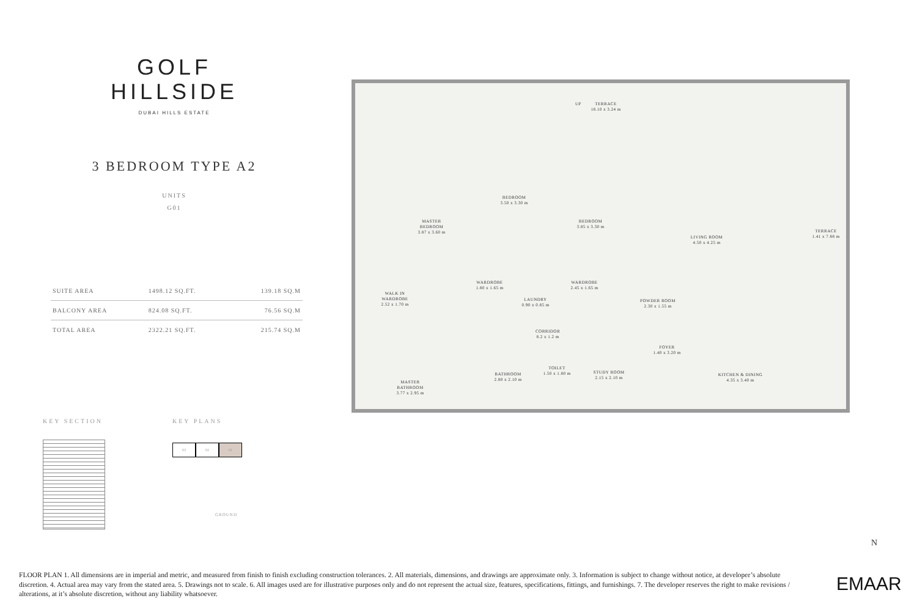GOLF
HILLSIDE
DUBAI HILLS ESTATE
3 BEDROOM TYPE A2
UNITS
G01
| SUITE AREA | 1498.12 SQ.FT. | 139.18 SQ.M |
| BALCONY AREA | 824.08 SQ.FT. | 76.56 SQ.M |
| TOTAL AREA | 2322.21 SQ.FT. | 215.74 SQ.M |
KEY SECTION KEY PLANS
03 02 01
GROUND
UP
TERRACE
18.10 x 3.24 m
MASTER
BEDROOM
3.87 x 3.60 m
BEDROOM
3.50 x 3.30 m
BEDROOM
3.85 x 3.30 m
LIVING ROOM
4.50 x 4.25 m
TERRACE
1.41 x 7.88 m
WALK IN
WARDROBE
2.52 x 1.70 m
WARDROBE
1.80 x 1.65 m
LAUNDRY
0.90 x 0.85 m
WARDROBE
2.45 x 1.65 m
POWDER ROOM
2.30 x 1.55 m
CORRIDOR
8.2 x 1.2 m
FOYER
1.40 x 3.20 m
MASTER
BATHROOM
3.77 x 2.95 m
BATHROOM
2.80 x 2.10 m
TOILET
1.50 x 1.80 m
STUDY ROOM
2.15 x 2.10 m
KITCHEN & DINING
4.35 x 3.40 m
N
FLOOR PLAN 1. All dimensions are in imperial and metric, and measured from finish to finish excluding construction tolerances. 2. All materials, dimensions, and drawings are approximate only. 3. Information is subject to change without notice, at developer’s absolute discretion. 4. Actual area may vary from the stated area. 5. Drawings not to scale. 6. All images used are for illustrative purposes only and do not represent the actual size, features, specifications, fittings, and furnishings. 7. The developer reserves the right to make revisions / alterations, at it’s absolute discretion, without any liability whatsoever.
EMAAR